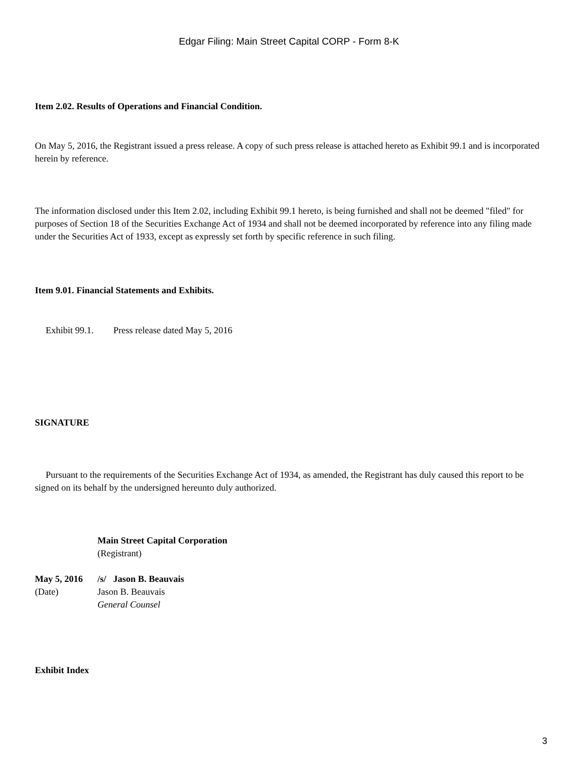Edgar Filing: Main Street Capital CORP - Form 8-K
Item 2.02. Results of Operations and Financial Condition.
On May 5, 2016, the Registrant issued a press release. A copy of such press release is attached hereto as Exhibit 99.1 and is incorporated herein by reference.
The information disclosed under this Item 2.02, including Exhibit 99.1 hereto, is being furnished and shall not be deemed "filed" for purposes of Section 18 of the Securities Exchange Act of 1934 and shall not be deemed incorporated by reference into any filing made under the Securities Act of 1933, except as expressly set forth by specific reference in such filing.
Item 9.01. Financial Statements and Exhibits.
Exhibit 99.1. Press release dated May 5, 2016
SIGNATURE
Pursuant to the requirements of the Securities Exchange Act of 1934, as amended, the Registrant has duly caused this report to be signed on its behalf by the undersigned hereunto duly authorized.
| | Main Street Capital Corporation |
| | (Registrant) |
| May 5, 2016 | /s/ Jason B. Beauvais |
| (Date) | Jason B. Beauvais |
| | General Counsel |
Exhibit Index
3